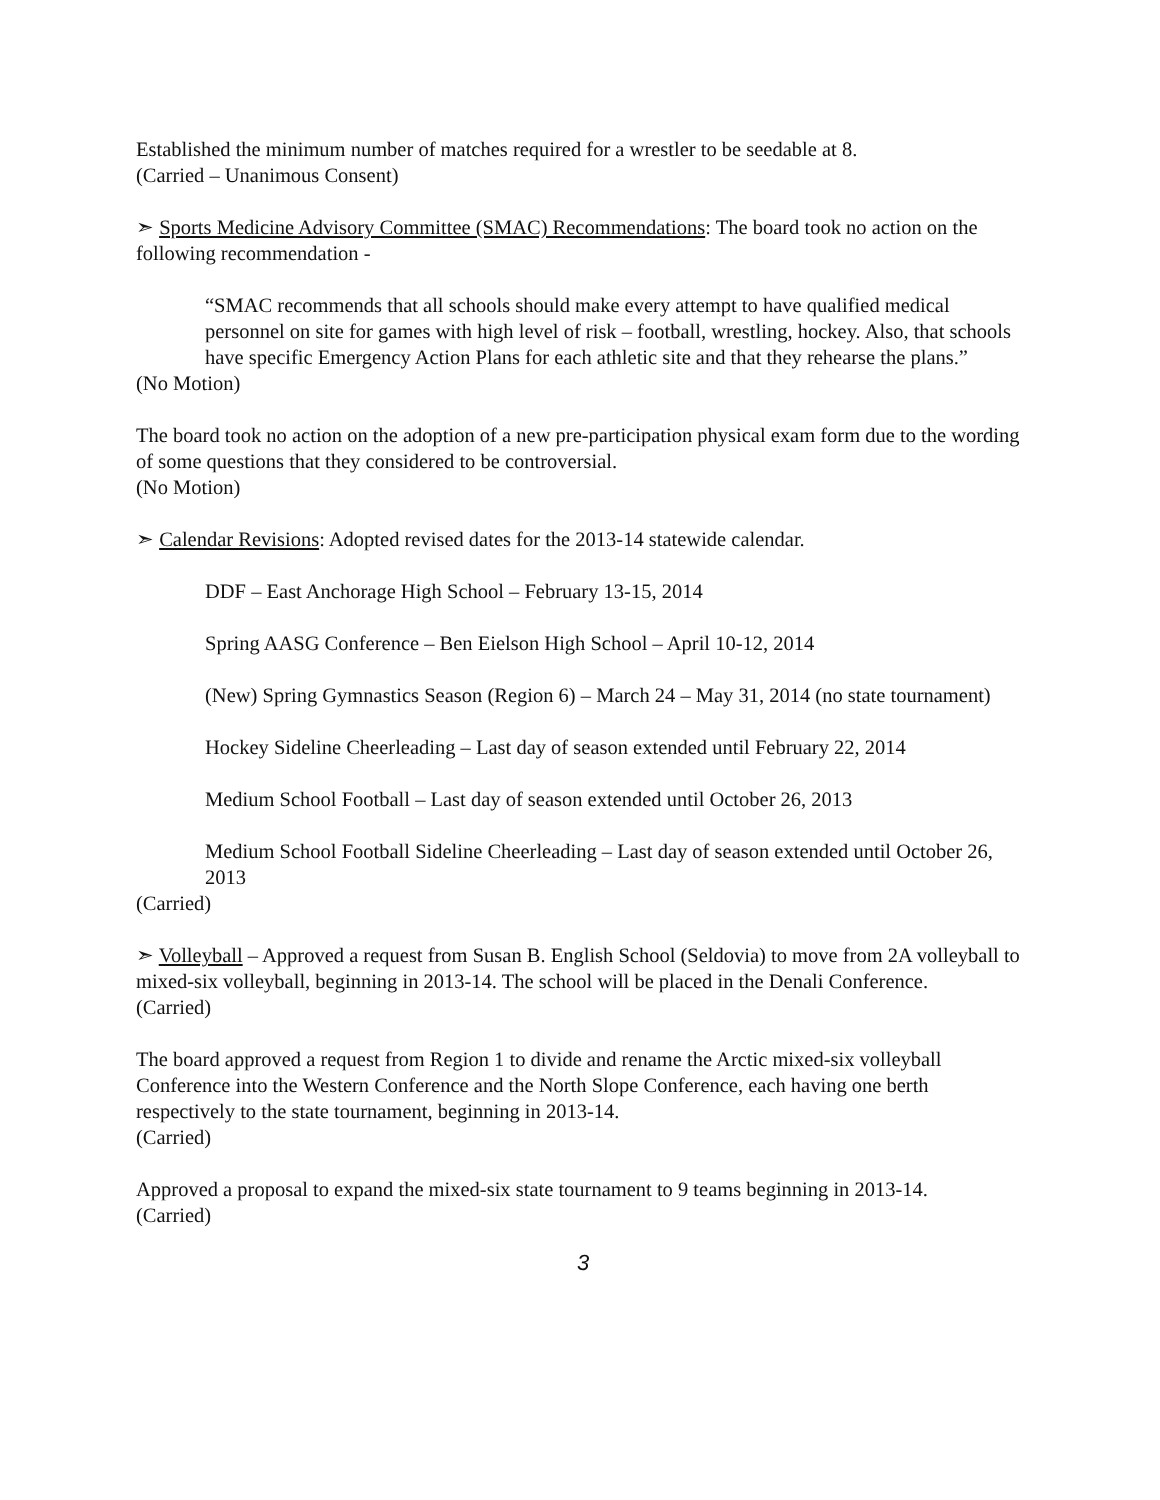Established the minimum number of matches required for a wrestler to be seedable at 8.
(Carried – Unanimous Consent)
➣ Sports Medicine Advisory Committee (SMAC) Recommendations: The board took no action on the following recommendation -
“SMAC recommends that all schools should make every attempt to have qualified medical personnel on site for games with high level of risk – football, wrestling, hockey. Also, that schools have specific Emergency Action Plans for each athletic site and that they rehearse the plans.”
(No Motion)
The board took no action on the adoption of a new pre-participation physical exam form due to the wording of some questions that they considered to be controversial.
(No Motion)
➣ Calendar Revisions: Adopted revised dates for the 2013-14 statewide calendar.
DDF – East Anchorage High School – February 13-15, 2014
Spring AASG Conference – Ben Eielson High School – April 10-12, 2014
(New) Spring Gymnastics Season (Region 6) – March 24 – May 31, 2014 (no state tournament)
Hockey Sideline Cheerleading – Last day of season extended until February 22, 2014
Medium School Football – Last day of season extended until October 26, 2013
Medium School Football Sideline Cheerleading – Last day of season extended until October 26, 2013
(Carried)
➣ Volleyball – Approved a request from Susan B. English School (Seldovia) to move from 2A volleyball to mixed-six volleyball, beginning in 2013-14. The school will be placed in the Denali Conference.
(Carried)
The board approved a request from Region 1 to divide and rename the Arctic mixed-six volleyball Conference into the Western Conference and the North Slope Conference, each having one berth respectively to the state tournament, beginning in 2013-14.
(Carried)
Approved a proposal to expand the mixed-six state tournament to 9 teams beginning in 2013-14.
(Carried)
3